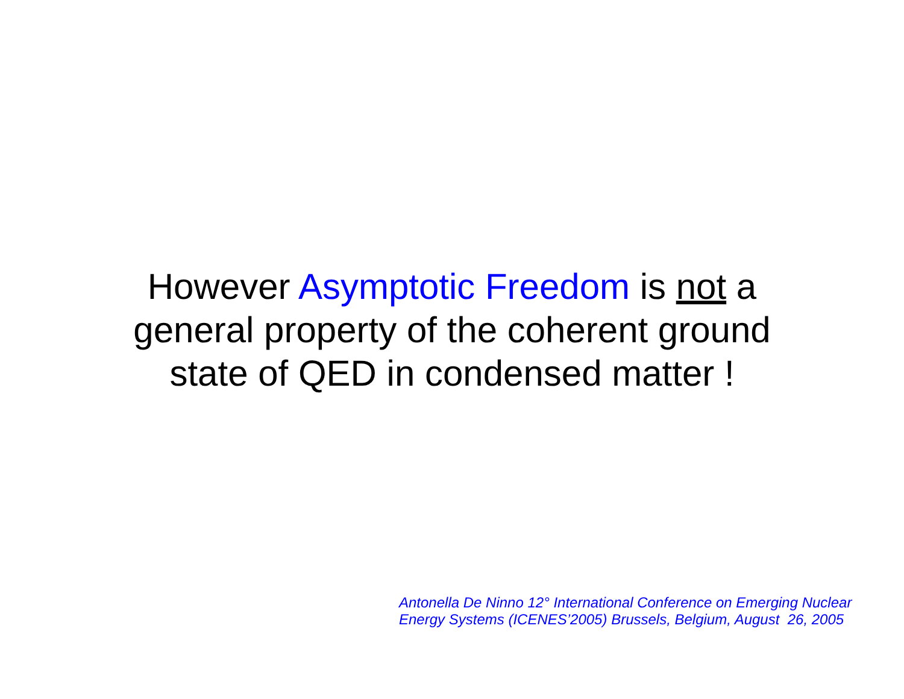However Asymptotic Freedom is not a
general property of the coherent ground
state of QED in condensed matter !
Antonella De Ninno 12° International Conference on Emerging Nuclear Energy Systems (ICENES’2005) Brussels, Belgium, August 26, 2005